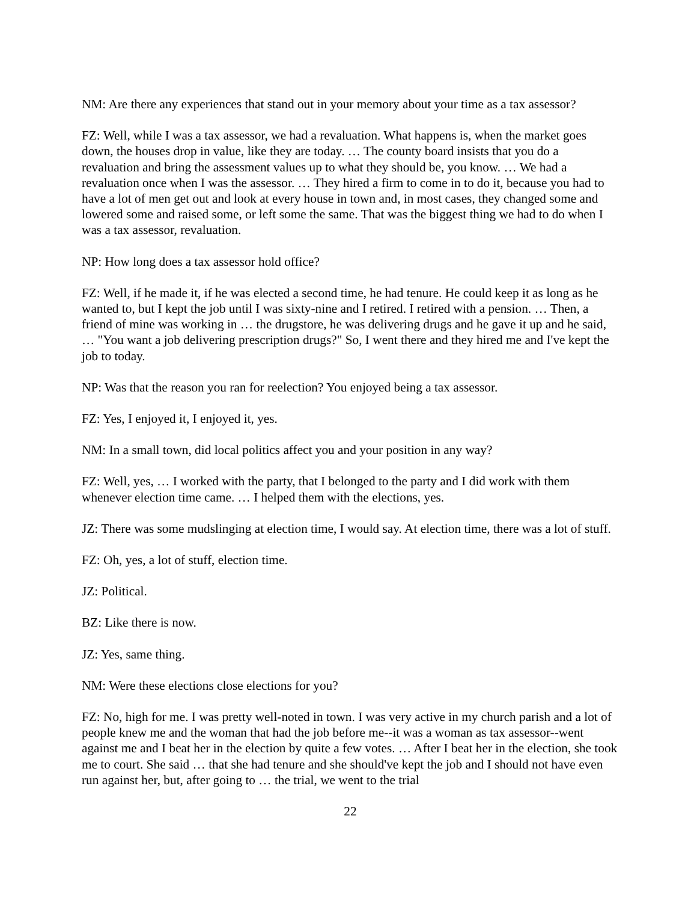NM: Are there any experiences that stand out in your memory about your time as a tax assessor?
FZ: Well, while I was a tax assessor, we had a revaluation. What happens is, when the market goes down, the houses drop in value, like they are today. … The county board insists that you do a revaluation and bring the assessment values up to what they should be, you know. … We had a revaluation once when I was the assessor. … They hired a firm to come in to do it, because you had to have a lot of men get out and look at every house in town and, in most cases, they changed some and lowered some and raised some, or left some the same. That was the biggest thing we had to do when I was a tax assessor, revaluation.
NP: How long does a tax assessor hold office?
FZ: Well, if he made it, if he was elected a second time, he had tenure. He could keep it as long as he wanted to, but I kept the job until I was sixty-nine and I retired. I retired with a pension. … Then, a friend of mine was working in … the drugstore, he was delivering drugs and he gave it up and he said, … "You want a job delivering prescription drugs?" So, I went there and they hired me and I've kept the job to today.
NP: Was that the reason you ran for reelection? You enjoyed being a tax assessor.
FZ: Yes, I enjoyed it, I enjoyed it, yes.
NM: In a small town, did local politics affect you and your position in any way?
FZ: Well, yes, … I worked with the party, that I belonged to the party and I did work with them whenever election time came. … I helped them with the elections, yes.
JZ: There was some mudslinging at election time, I would say. At election time, there was a lot of stuff.
FZ: Oh, yes, a lot of stuff, election time.
JZ: Political.
BZ: Like there is now.
JZ: Yes, same thing.
NM: Were these elections close elections for you?
FZ: No, high for me. I was pretty well-noted in town. I was very active in my church parish and a lot of people knew me and the woman that had the job before me--it was a woman as tax assessor--went against me and I beat her in the election by quite a few votes. … After I beat her in the election, she took me to court. She said … that she had tenure and she should've kept the job and I should not have even run against her, but, after going to … the trial, we went to the trial
22